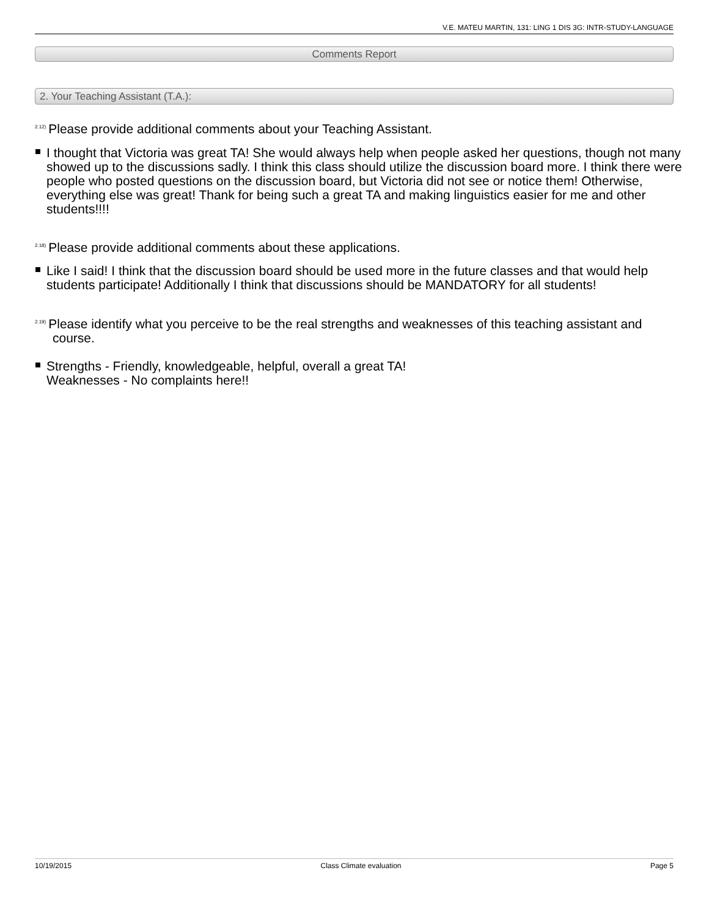V.E. MATEU MARTIN, 131: LING 1 DIS 3G: INTR-STUDY-LANGUAGE
Comments Report
2. Your Teaching Assistant (T.A.):
<sup>2.12)</sup>Please provide additional comments about your Teaching Assistant.
I thought that Victoria was great TA! She would always help when people asked her questions, though not many showed up to the discussions sadly. I think this class should utilize the discussion board more. I think there were people who posted questions on the discussion board, but Victoria did not see or notice them! Otherwise, everything else was great! Thank for being such a great TA and making linguistics easier for me and other students!!!!
<sup>2.18)</sup>Please provide additional comments about these applications.
Like I said! I think that the discussion board should be used more in the future classes and that would help students participate! Additionally I think that discussions should be MANDATORY for all students!
<sup>2.19)</sup>Please identify what you perceive to be the real strengths and weaknesses of this teaching assistant and course.
Strengths - Friendly, knowledgeable, helpful, overall a great TA!
Weaknesses - No complaints here!!
10/19/2015 Class Climate evaluation Page 5